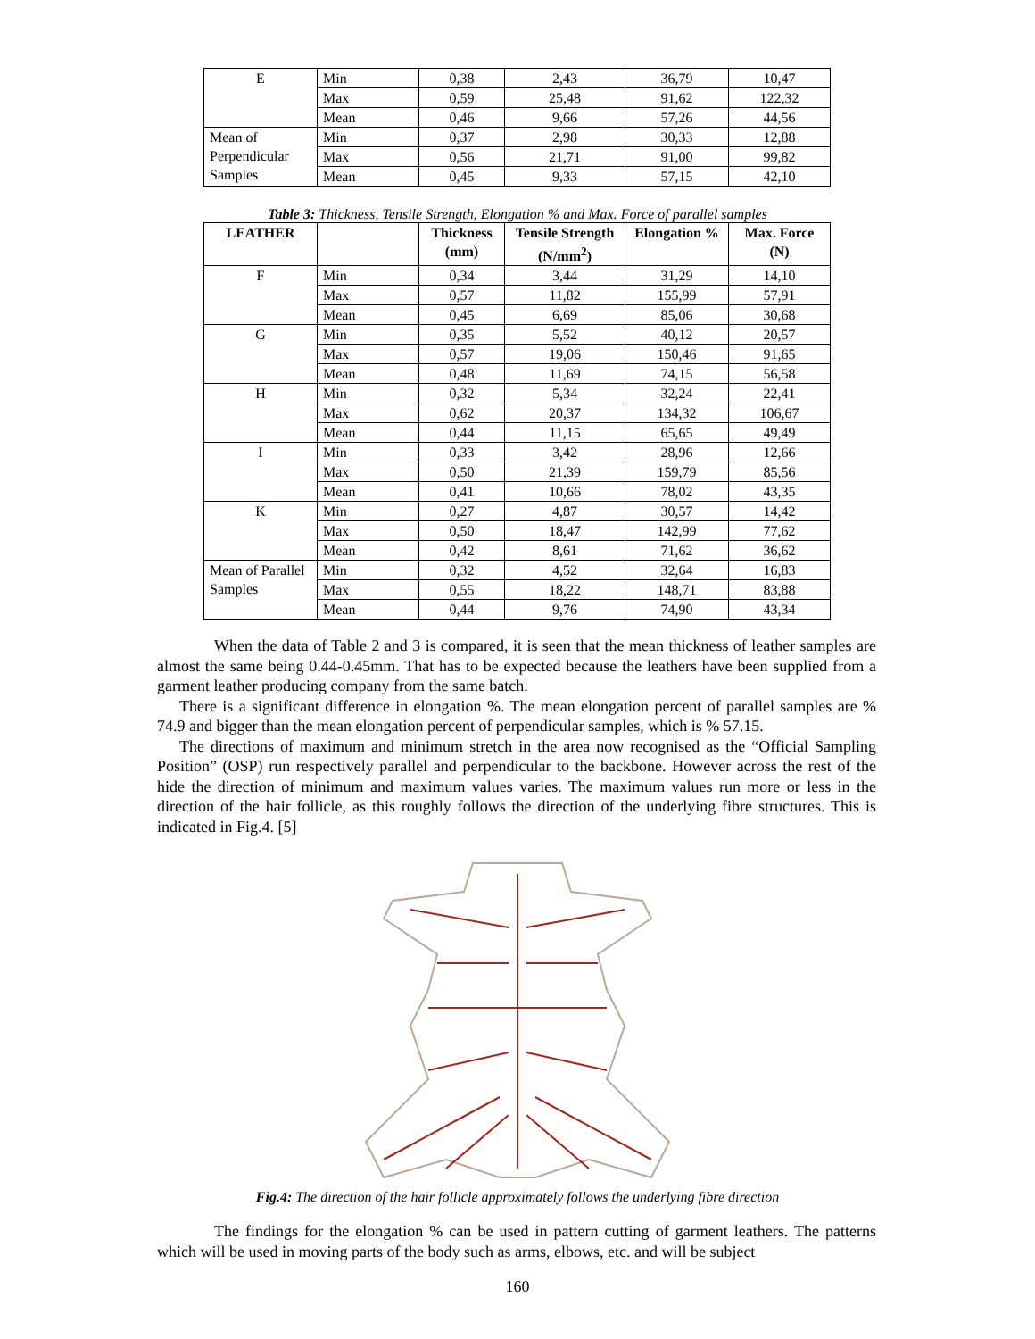| E | Min | 0,38 | 2,43 | 36,79 | 10,47 |
| | Max | 0,59 | 25,48 | 91,62 | 122,32 |
| | Mean | 0,46 | 9,66 | 57,26 | 44,56 |
| Mean of Perpendicular Samples | Min | 0,37 | 2,98 | 30,33 | 12,88 |
| | Max | 0,56 | 21,71 | 91,00 | 99,82 |
| | Mean | 0,45 | 9,33 | 57,15 | 42,10 |
Table 3: Thickness, Tensile Strength, Elongation % and Max. Force of parallel samples
| LEATHER | | Thickness (mm) | Tensile Strength (N/mm<sup>2</sup>) | Elongation % | Max. Force (N) |
| --- | --- | --- | --- | --- | --- |
| F | Min | 0,34 | 3,44 | 31,29 | 14,10 |
| | Max | 0,57 | 11,82 | 155,99 | 57,91 |
| | Mean | 0,45 | 6,69 | 85,06 | 30,68 |
| G | Min | 0,35 | 5,52 | 40,12 | 20,57 |
| | Max | 0,57 | 19,06 | 150,46 | 91,65 |
| | Mean | 0,48 | 11,69 | 74,15 | 56,58 |
| H | Min | 0,32 | 5,34 | 32,24 | 22,41 |
| | Max | 0,62 | 20,37 | 134,32 | 106,67 |
| | Mean | 0,44 | 11,15 | 65,65 | 49,49 |
| I | Min | 0,33 | 3,42 | 28,96 | 12,66 |
| | Max | 0,50 | 21,39 | 159,79 | 85,56 |
| | Mean | 0,41 | 10,66 | 78,02 | 43,35 |
| K | Min | 0,27 | 4,87 | 30,57 | 14,42 |
| | Max | 0,50 | 18,47 | 142,99 | 77,62 |
| | Mean | 0,42 | 8,61 | 71,62 | 36,62 |
| Mean of Parallel Samples | Min | 0,32 | 4,52 | 32,64 | 16,83 |
| | Max | 0,55 | 18,22 | 148,71 | 83,88 |
| | Mean | 0,44 | 9,76 | 74,90 | 43,34 |
When the data of Table 2 and 3 is compared, it is seen that the mean thickness of leather samples are almost the same being 0.44-0.45mm. That has to be expected because the leathers have been supplied from a garment leather producing company from the same batch.
There is a significant difference in elongation %. The mean elongation percent of parallel samples are % 74.9 and bigger than the mean elongation percent of perpendicular samples, which is % 57.15.
The directions of maximum and minimum stretch in the area now recognised as the “Official Sampling Position” (OSP) run respectively parallel and perpendicular to the backbone. However across the rest of the hide the direction of minimum and maximum values varies. The maximum values run more or less in the direction of the hair follicle, as this roughly follows the direction of the underlying fibre structures. This is indicated in Fig.4. [5]
Fig.4: The direction of the hair follicle approximately follows the underlying fibre direction
The findings for the elongation % can be used in pattern cutting of garment leathers. The patterns which will be used in moving parts of the body such as arms, elbows, etc. and will be subject
160